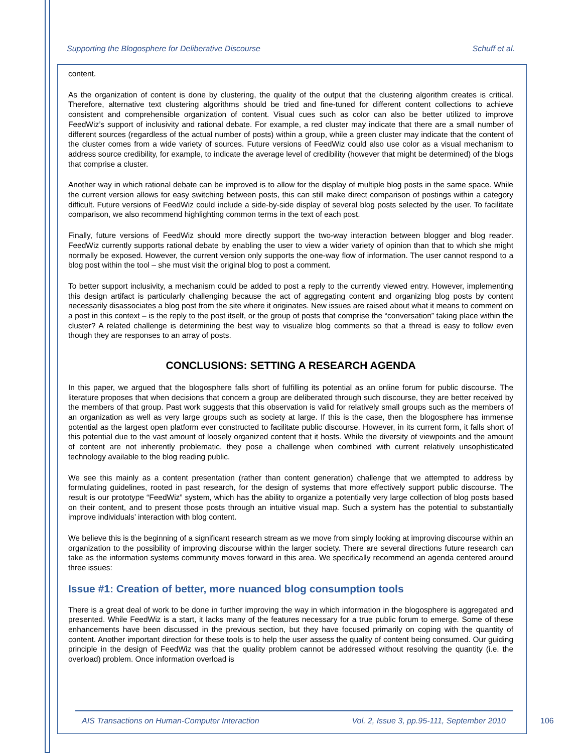Supporting the Blogosphere for Deliberative Discourse Schuff et al.
content.
As the organization of content is done by clustering, the quality of the output that the clustering algorithm creates is critical. Therefore, alternative text clustering algorithms should be tried and fine-tuned for different content collections to achieve consistent and comprehensible organization of content. Visual cues such as color can also be better utilized to improve FeedWiz’s support of inclusivity and rational debate. For example, a red cluster may indicate that there are a small number of different sources (regardless of the actual number of posts) within a group, while a green cluster may indicate that the content of the cluster comes from a wide variety of sources. Future versions of FeedWiz could also use color as a visual mechanism to address source credibility, for example, to indicate the average level of credibility (however that might be determined) of the blogs that comprise a cluster.
Another way in which rational debate can be improved is to allow for the display of multiple blog posts in the same space. While the current version allows for easy switching between posts, this can still make direct comparison of postings within a category difficult. Future versions of FeedWiz could include a side-by-side display of several blog posts selected by the user. To facilitate comparison, we also recommend highlighting common terms in the text of each post.
Finally, future versions of FeedWiz should more directly support the two-way interaction between blogger and blog reader. FeedWiz currently supports rational debate by enabling the user to view a wider variety of opinion than that to which she might normally be exposed. However, the current version only supports the one-way flow of information. The user cannot respond to a blog post within the tool – she must visit the original blog to post a comment.
To better support inclusivity, a mechanism could be added to post a reply to the currently viewed entry. However, implementing this design artifact is particularly challenging because the act of aggregating content and organizing blog posts by content necessarily disassociates a blog post from the site where it originates. New issues are raised about what it means to comment on a post in this context – is the reply to the post itself, or the group of posts that comprise the “conversation” taking place within the cluster? A related challenge is determining the best way to visualize blog comments so that a thread is easy to follow even though they are responses to an array of posts.
CONCLUSIONS: SETTING A RESEARCH AGENDA
In this paper, we argued that the blogosphere falls short of fulfilling its potential as an online forum for public discourse. The literature proposes that when decisions that concern a group are deliberated through such discourse, they are better received by the members of that group. Past work suggests that this observation is valid for relatively small groups such as the members of an organization as well as very large groups such as society at large. If this is the case, then the blogosphere has immense potential as the largest open platform ever constructed to facilitate public discourse. However, in its current form, it falls short of this potential due to the vast amount of loosely organized content that it hosts. While the diversity of viewpoints and the amount of content are not inherently problematic, they pose a challenge when combined with current relatively unsophisticated technology available to the blog reading public.
We see this mainly as a content presentation (rather than content generation) challenge that we attempted to address by formulating guidelines, rooted in past research, for the design of systems that more effectively support public discourse. The result is our prototype “FeedWiz” system, which has the ability to organize a potentially very large collection of blog posts based on their content, and to present those posts through an intuitive visual map. Such a system has the potential to substantially improve individuals’ interaction with blog content.
We believe this is the beginning of a significant research stream as we move from simply looking at improving discourse within an organization to the possibility of improving discourse within the larger society. There are several directions future research can take as the information systems community moves forward in this area. We specifically recommend an agenda centered around three issues:
Issue #1: Creation of better, more nuanced blog consumption tools
There is a great deal of work to be done in further improving the way in which information in the blogosphere is aggregated and presented. While FeedWiz is a start, it lacks many of the features necessary for a true public forum to emerge. Some of these enhancements have been discussed in the previous section, but they have focused primarily on coping with the quantity of content. Another important direction for these tools is to help the user assess the quality of content being consumed. Our guiding principle in the design of FeedWiz was that the quality problem cannot be addressed without resolving the quantity (i.e. the overload) problem. Once information overload is
AIS Transactions on Human-Computer Interaction Vol. 2, Issue 3, pp.95-111, September 2010
106